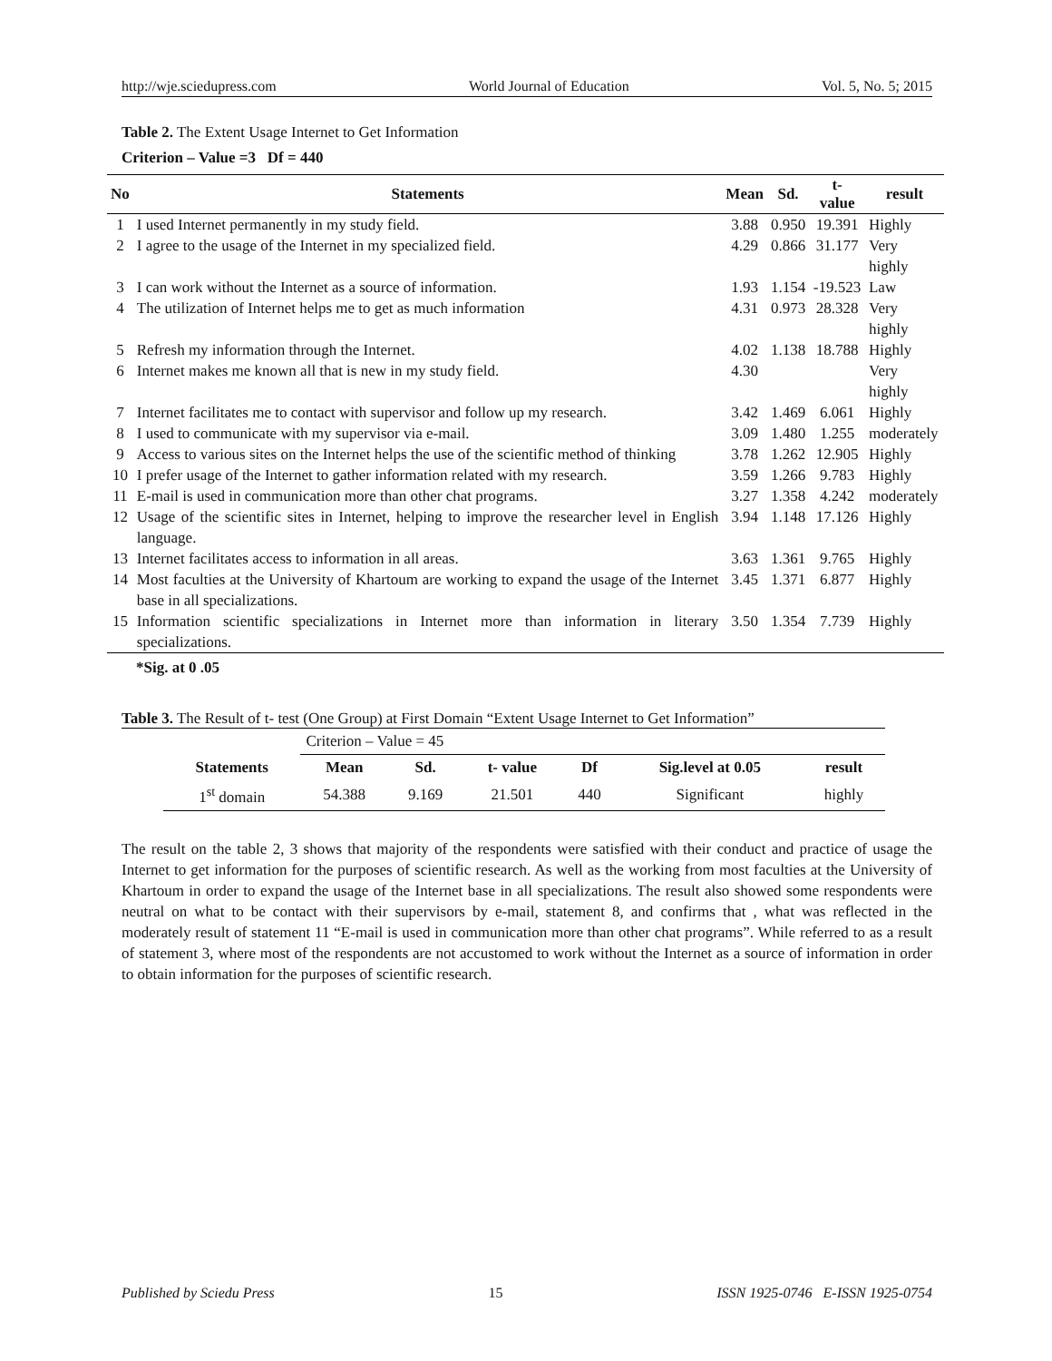http://wje.sciedupress.com World Journal of Education Vol. 5, No. 5; 2015
Table 2. The Extent Usage Internet to Get Information
Criterion – Value =3 Df = 440
| No | Statements | Mean | Sd. | t- value | result |
| --- | --- | --- | --- | --- | --- |
| 1 | I used Internet permanently in my study field. | 3.88 | 0.950 | 19.391 | Highly |
| 2 | I agree to the usage of the Internet in my specialized field. | 4.29 | 0.866 | 31.177 | Very highly |
| 3 | I can work without the Internet as a source of information. | 1.93 | 1.154 | -19.523 | Law |
| 4 | The utilization of Internet helps me to get as much information | 4.31 | 0.973 | 28.328 | Very highly |
| 5 | Refresh my information through the Internet. | 4.02 | 1.138 | 18.788 | Highly |
| 6 | Internet makes me known all that is new in my study field. | 4.30 | | | Very highly |
| 7 | Internet facilitates me to contact with supervisor and follow up my research. | 3.42 | 1.469 | 6.061 | Highly |
| 8 | I used to communicate with my supervisor via e-mail. | 3.09 | 1.480 | 1.255 | moderately |
| 9 | Access to various sites on the Internet helps the use of the scientific method of thinking | 3.78 | 1.262 | 12.905 | Highly |
| 10 | I prefer usage of the Internet to gather information related with my research. | 3.59 | 1.266 | 9.783 | Highly |
| 11 | E-mail is used in communication more than other chat programs. | 3.27 | 1.358 | 4.242 | moderately |
| 12 | Usage of the scientific sites in Internet, helping to improve the researcher level in English language. | 3.94 | 1.148 | 17.126 | Highly |
| 13 | Internet facilitates access to information in all areas. | 3.63 | 1.361 | 9.765 | Highly |
| 14 | Most faculties at the University of Khartoum are working to expand the usage of the Internet base in all specializations. | 3.45 | 1.371 | 6.877 | Highly |
| 15 | Information scientific specializations in Internet more than information in literary specializations. | 3.50 | 1.354 | 7.739 | Highly |
*Sig. at 0 .05
Table 3. The Result of t- test (One Group) at First Domain “Extent Usage Internet to Get Information”
| | Criterion – Value = 45 | | | | | |
| Statements | Mean | Sd. | t- value | Df | Sig.level at 0.05 | result |
| 1<sup>st</sup> domain | 54.388 | 9.169 | 21.501 | 440 | Significant | highly |
The result on the table 2, 3 shows that majority of the respondents were satisfied with their conduct and practice of usage the Internet to get information for the purposes of scientific research. As well as the working from most faculties at the University of Khartoum in order to expand the usage of the Internet base in all specializations. The result also showed some respondents were neutral on what to be contact with their supervisors by e-mail, statement 8, and confirms that , what was reflected in the moderately result of statement 11 “E-mail is used in communication more than other chat programs”. While referred to as a result of statement 3, where most of the respondents are not accustomed to work without the Internet as a source of information in order to obtain information for the purposes of scientific research.
Published by Sciedu Press 15 ISSN 1925-0746 E-ISSN 1925-0754